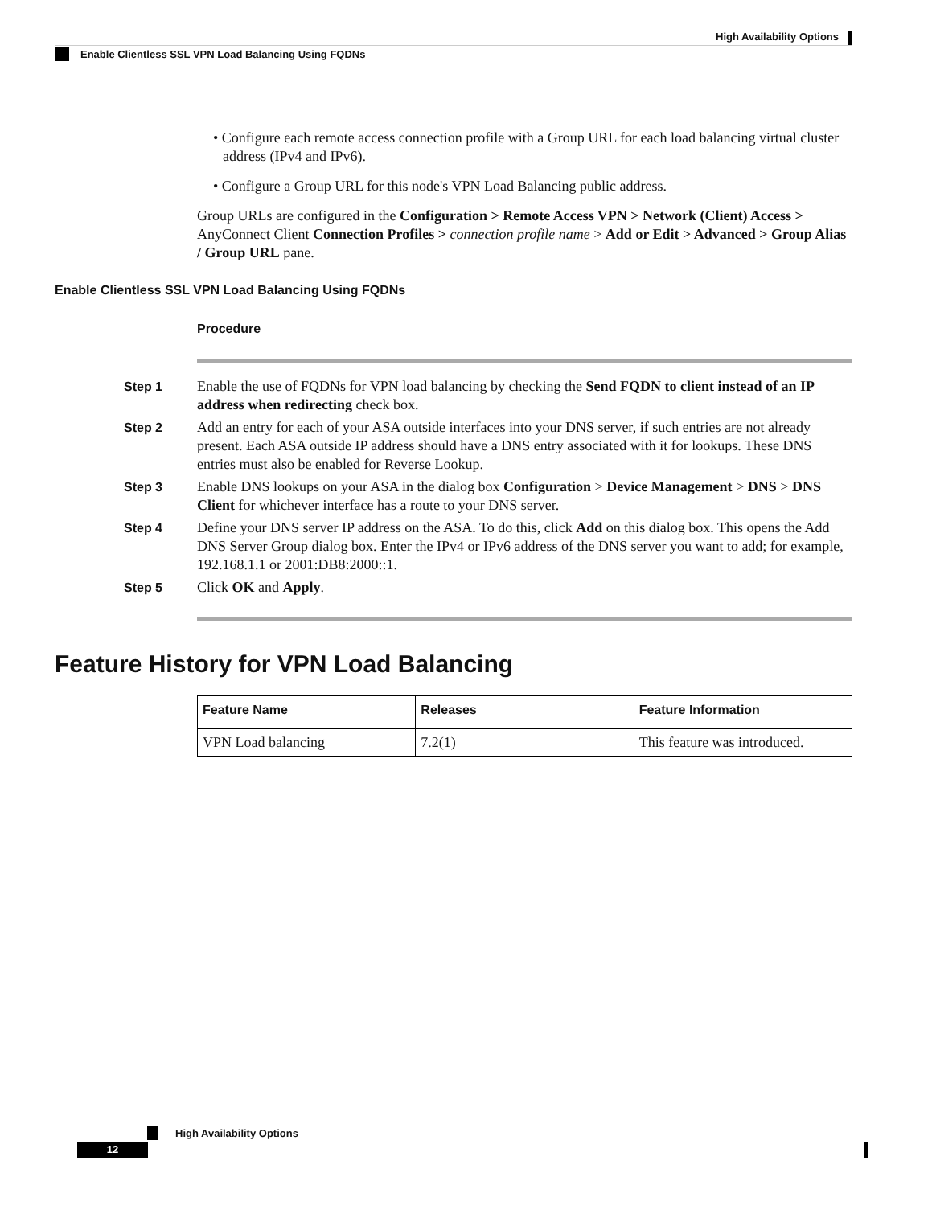High Availability Options
Enable Clientless SSL VPN Load Balancing Using FQDNs
• Configure each remote access connection profile with a Group URL for each load balancing virtual cluster address (IPv4 and IPv6).
• Configure a Group URL for this node's VPN Load Balancing public address.
Group URLs are configured in the Configuration > Remote Access VPN > Network (Client) Access > AnyConnect Client Connection Profiles > connection profile name > Add or Edit > Advanced > Group Alias / Group URL pane.
Enable Clientless SSL VPN Load Balancing Using FQDNs
Procedure
Step 1 Enable the use of FQDNs for VPN load balancing by checking the Send FQDN to client instead of an IP address when redirecting check box.
Step 2 Add an entry for each of your ASA outside interfaces into your DNS server, if such entries are not already present. Each ASA outside IP address should have a DNS entry associated with it for lookups. These DNS entries must also be enabled for Reverse Lookup.
Step 3 Enable DNS lookups on your ASA in the dialog box Configuration > Device Management > DNS > DNS Client for whichever interface has a route to your DNS server.
Step 4 Define your DNS server IP address on the ASA. To do this, click Add on this dialog box. This opens the Add DNS Server Group dialog box. Enter the IPv4 or IPv6 address of the DNS server you want to add; for example, 192.168.1.1 or 2001:DB8:2000::1.
Step 5 Click OK and Apply.
Feature History for VPN Load Balancing
| Feature Name | Releases | Feature Information |
| --- | --- | --- |
| VPN Load balancing | 7.2(1) | This feature was introduced. |
High Availability Options
12